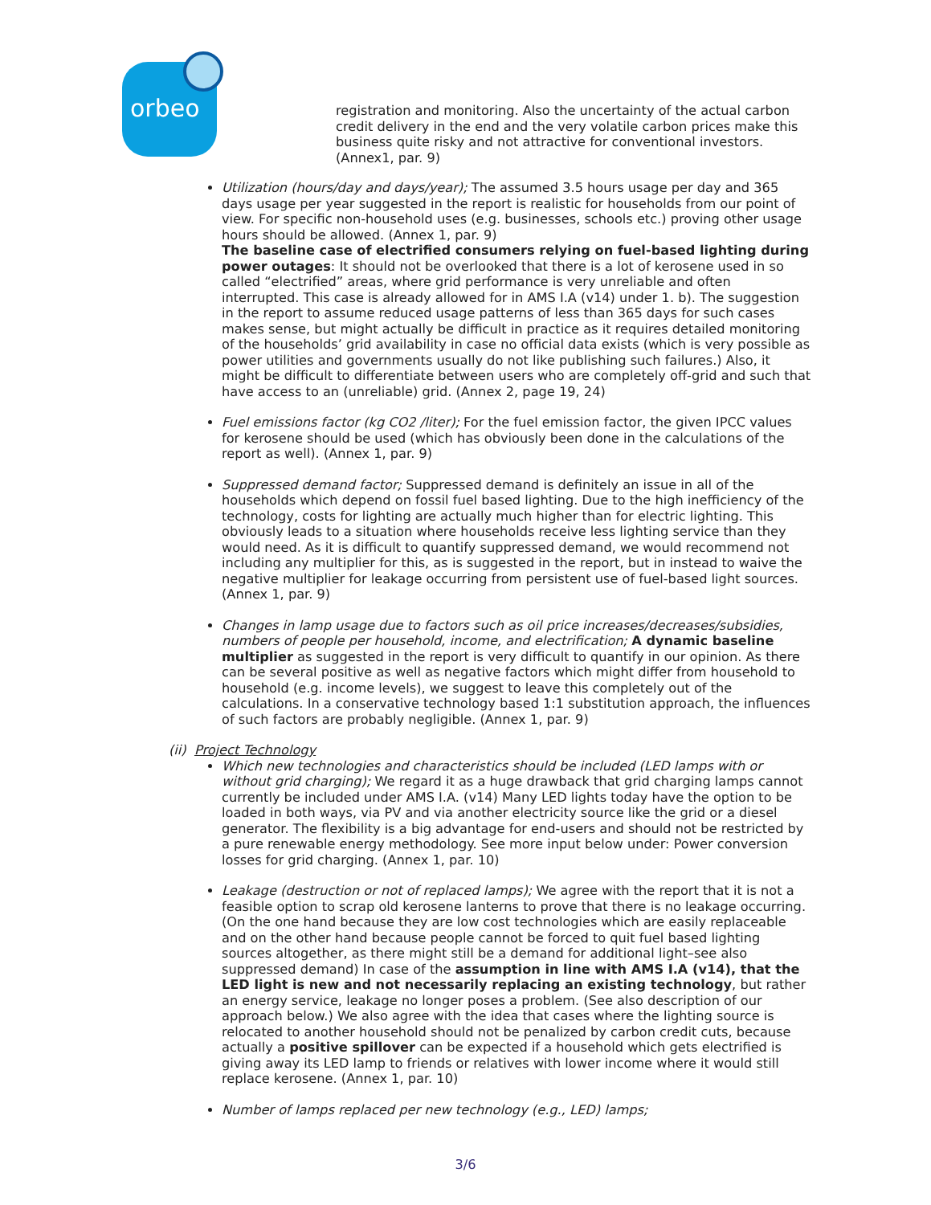orbeo
registration and monitoring. Also the uncertainty of the actual carbon credit delivery in the end and the very volatile carbon prices make this business quite risky and not attractive for conventional investors. (Annex1, par. 9)
Utilization (hours/day and days/year); The assumed 3.5 hours usage per day and 365 days usage per year suggested in the report is realistic for households from our point of view. For specific non-household uses (e.g. businesses, schools etc.) proving other usage hours should be allowed. (Annex 1, par. 9)
The baseline case of electrified consumers relying on fuel-based lighting during power outages: It should not be overlooked that there is a lot of kerosene used in so called “electrified” areas, where grid performance is very unreliable and often interrupted. This case is already allowed for in AMS I.A (v14) under 1. b). The suggestion in the report to assume reduced usage patterns of less than 365 days for such cases makes sense, but might actually be difficult in practice as it requires detailed monitoring of the households’ grid availability in case no official data exists (which is very possible as power utilities and governments usually do not like publishing such failures.) Also, it might be difficult to differentiate between users who are completely off-grid and such that have access to an (unreliable) grid. (Annex 2, page 19, 24)
Fuel emissions factor (kg CO2 /liter); For the fuel emission factor, the given IPCC values for kerosene should be used (which has obviously been done in the calculations of the report as well). (Annex 1, par. 9)
Suppressed demand factor; Suppressed demand is definitely an issue in all of the households which depend on fossil fuel based lighting. Due to the high inefficiency of the technology, costs for lighting are actually much higher than for electric lighting. This obviously leads to a situation where households receive less lighting service than they would need. As it is difficult to quantify suppressed demand, we would recommend not including any multiplier for this, as is suggested in the report, but in instead to waive the negative multiplier for leakage occurring from persistent use of fuel-based light sources. (Annex 1, par. 9)
Changes in lamp usage due to factors such as oil price increases/decreases/subsidies, numbers of people per household, income, and electrification; A dynamic baseline multiplier as suggested in the report is very difficult to quantify in our opinion. As there can be several positive as well as negative factors which might differ from household to household (e.g. income levels), we suggest to leave this completely out of the calculations. In a conservative technology based 1:1 substitution approach, the influences of such factors are probably negligible. (Annex 1, par. 9)
(ii) Project Technology
Which new technologies and characteristics should be included (LED lamps with or without grid charging); We regard it as a huge drawback that grid charging lamps cannot currently be included under AMS I.A. (v14) Many LED lights today have the option to be loaded in both ways, via PV and via another electricity source like the grid or a diesel generator. The flexibility is a big advantage for end-users and should not be restricted by a pure renewable energy methodology. See more input below under: Power conversion losses for grid charging. (Annex 1, par. 10)
Leakage (destruction or not of replaced lamps); We agree with the report that it is not a feasible option to scrap old kerosene lanterns to prove that there is no leakage occurring. (On the one hand because they are low cost technologies which are easily replaceable and on the other hand because people cannot be forced to quit fuel based lighting sources altogether, as there might still be a demand for additional light–see also suppressed demand) In case of the assumption in line with AMS I.A (v14), that the LED light is new and not necessarily replacing an existing technology, but rather an energy service, leakage no longer poses a problem. (See also description of our approach below.) We also agree with the idea that cases where the lighting source is relocated to another household should not be penalized by carbon credit cuts, because actually a positive spillover can be expected if a household which gets electrified is giving away its LED lamp to friends or relatives with lower income where it would still replace kerosene. (Annex 1, par. 10)
Number of lamps replaced per new technology (e.g., LED) lamps;
3/6